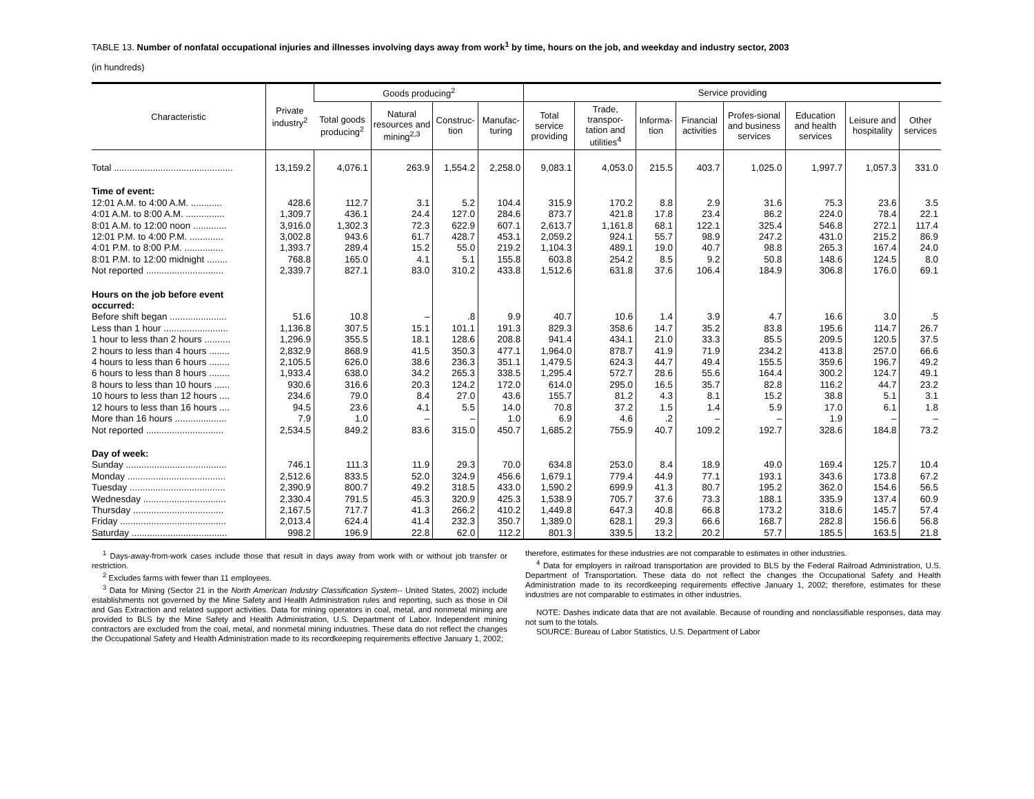TABLE 13. Number of nonfatal occupational injuries and illnesses involving days away from work<sup>1</sup> by time, hours on the job, and weekday and industry sector, 2003
(in hundreds)
| Characteristic | Private industry<sup>2</sup> | Goods producing<sup>2</sup> | | | | Service providing | | | | | | | |
| --- | --- | --- | --- | --- | --- | --- | --- | --- | --- | --- | --- | --- | --- |
| | | Total goods producing<sup>2</sup> | Natural resources and mining<sup>2,3</sup> | Construc-tion | Manufac-turing | Total service providing | Trade, transpor-tation and utilities<sup>4</sup> | Informa-tion | Financial activities | Profes-sional and business services | Education and health services | Leisure and hospitality | Other services |
| Total .............................................. | 13,159.2 | 4,076.1 | 263.9 | 1,554.2 | 2,258.0 | 9,083.1 | 4,053.0 | 215.5 | 403.7 | 1,025.0 | 1,997.7 | 1,057.3 | 331.0 |
| Time of event: | | | | | | | | | | | | | |
| 12:01 A.M. to 4:00 A.M. ............ | 428.6 | 112.7 | 3.1 | 5.2 | 104.4 | 315.9 | 170.2 | 8.8 | 2.9 | 31.6 | 75.3 | 23.6 | 3.5 |
| 4:01 A.M. to 8:00 A.M. ............... | 1,309.7 | 436.1 | 24.4 | 127.0 | 284.6 | 873.7 | 421.8 | 17.8 | 23.4 | 86.2 | 224.0 | 78.4 | 22.1 |
| 8:01 A.M. to 12:00 noon ............. | 3,916.0 | 1,302.3 | 72.3 | 622.9 | 607.1 | 2,613.7 | 1,161.8 | 68.1 | 122.1 | 325.4 | 546.8 | 272.1 | 117.4 |
| 12:01 P.M. to 4:00 P.M. ............. | 3,002.8 | 943.6 | 61.7 | 428.7 | 453.1 | 2,059.2 | 924.1 | 55.7 | 98.9 | 247.2 | 431.0 | 215.2 | 86.9 |
| 4:01 P.M. to 8:00 P.M. ............... | 1,393.7 | 289.4 | 15.2 | 55.0 | 219.2 | 1,104.3 | 489.1 | 19.0 | 40.7 | 98.8 | 265.3 | 167.4 | 24.0 |
| 8:01 P.M. to 12:00 midnight ........ | 768.8 | 165.0 | 4.1 | 5.1 | 155.8 | 603.8 | 254.2 | 8.5 | 9.2 | 50.8 | 148.6 | 124.5 | 8.0 |
| Not reported .............................. | 2,339.7 | 827.1 | 83.0 | 310.2 | 433.8 | 1,512.6 | 631.8 | 37.6 | 106.4 | 184.9 | 306.8 | 176.0 | 69.1 |
| Hours on the job before event occurred: | | | | | | | | | | | | | |
| Before shift began ...................... | 51.6 | 10.8 | – | .8 | 9.9 | 40.7 | 10.6 | 1.4 | 3.9 | 4.7 | 16.6 | 3.0 | .5 |
| Less than 1 hour ......................... | 1,136.8 | 307.5 | 15.1 | 101.1 | 191.3 | 829.3 | 358.6 | 14.7 | 35.2 | 83.8 | 195.6 | 114.7 | 26.7 |
| 1 hour to less than 2 hours .......... | 1,296.9 | 355.5 | 18.1 | 128.6 | 208.8 | 941.4 | 434.1 | 21.0 | 33.3 | 85.5 | 209.5 | 120.5 | 37.5 |
| 2 hours to less than 4 hours ........ | 2,832.9 | 868.9 | 41.5 | 350.3 | 477.1 | 1,964.0 | 878.7 | 41.9 | 71.9 | 234.2 | 413.8 | 257.0 | 66.6 |
| 4 hours to less than 6 hours ........ | 2,105.5 | 626.0 | 38.6 | 236.3 | 351.1 | 1,479.5 | 624.3 | 44.7 | 49.4 | 155.5 | 359.6 | 196.7 | 49.2 |
| 6 hours to less than 8 hours ........ | 1,933.4 | 638.0 | 34.2 | 265.3 | 338.5 | 1,295.4 | 572.7 | 28.6 | 55.6 | 164.4 | 300.2 | 124.7 | 49.1 |
| 8 hours to less than 10 hours ...... | 930.6 | 316.6 | 20.3 | 124.2 | 172.0 | 614.0 | 295.0 | 16.5 | 35.7 | 82.8 | 116.2 | 44.7 | 23.2 |
| 10 hours to less than 12 hours .... | 234.6 | 79.0 | 8.4 | 27.0 | 43.6 | 155.7 | 81.2 | 4.3 | 8.1 | 15.2 | 38.8 | 5.1 | 3.1 |
| 12 hours to less than 16 hours .... | 94.5 | 23.6 | 4.1 | 5.5 | 14.0 | 70.8 | 37.2 | 1.5 | 1.4 | 5.9 | 17.0 | 6.1 | 1.8 |
| More than 16 hours .................... | 7.9 | 1.0 | – | – | 1.0 | 6.9 | 4.6 | .2 | – | – | 1.9 | – | – |
| Not reported .............................. | 2,534.5 | 849.2 | 83.6 | 315.0 | 450.7 | 1,685.2 | 755.9 | 40.7 | 109.2 | 192.7 | 328.6 | 184.8 | 73.2 |
| Day of week: | | | | | | | | | | | | | |
| Sunday ....................................... | 746.1 | 111.3 | 11.9 | 29.3 | 70.0 | 634.8 | 253.0 | 8.4 | 18.9 | 49.0 | 169.4 | 125.7 | 10.4 |
| Monday ...................................... | 2,512.6 | 833.5 | 52.0 | 324.9 | 456.6 | 1,679.1 | 779.4 | 44.9 | 77.1 | 193.1 | 343.6 | 173.8 | 67.2 |
| Tuesday ..................................... | 2,390.9 | 800.7 | 49.2 | 318.5 | 433.0 | 1,590.2 | 699.9 | 41.3 | 80.7 | 195.2 | 362.0 | 154.6 | 56.5 |
| Wednesday ................................ | 2,330.4 | 791.5 | 45.3 | 320.9 | 425.3 | 1,538.9 | 705.7 | 37.6 | 73.3 | 188.1 | 335.9 | 137.4 | 60.9 |
| Thursday ................................... | 2,167.5 | 717.7 | 41.3 | 266.2 | 410.2 | 1,449.8 | 647.3 | 40.8 | 66.8 | 173.2 | 318.6 | 145.7 | 57.4 |
| Friday ......................................... | 2,013.4 | 624.4 | 41.4 | 232.3 | 350.7 | 1,389.0 | 628.1 | 29.3 | 66.6 | 168.7 | 282.8 | 156.6 | 56.8 |
| Saturday ..................................... | 998.2 | 196.9 | 22.8 | 62.0 | 112.2 | 801.3 | 339.5 | 13.2 | 20.2 | 57.7 | 185.5 | 163.5 | 21.8 |
<sup>1</sup> Days-away-from-work cases include those that result in days away from work with or without job transfer or restriction.
<sup>2</sup> Excludes farms with fewer than 11 employees.
<sup>3</sup> Data for Mining (Sector 21 in the North American Industry Classification System-- United States, 2002) include establishments not governed by the Mine Safety and Health Administration rules and reporting, such as those in Oil and Gas Extraction and related support activities. Data for mining operators in coal, metal, and nonmetal mining are provided to BLS by the Mine Safety and Health Administration, U.S. Department of Labor. Independent mining contractors are excluded from the coal, metal, and nonmetal mining industries. These data do not reflect the changes the Occupational Safety and Health Administration made to its recordkeeping requirements effective January 1, 2002;
therefore, estimates for these industries are not comparable to estimates in other industries.
<sup>4</sup> Data for employers in railroad transportation are provided to BLS by the Federal Railroad Administration, U.S. Department of Transportation. These data do not reflect the changes the Occupational Safety and Health Administration made to its recordkeeping requirements effective January 1, 2002; therefore, estimates for these industries are not comparable to estimates in other industries.
NOTE: Dashes indicate data that are not available. Because of rounding and nonclassifiable responses, data may not sum to the totals.
SOURCE: Bureau of Labor Statistics, U.S. Department of Labor